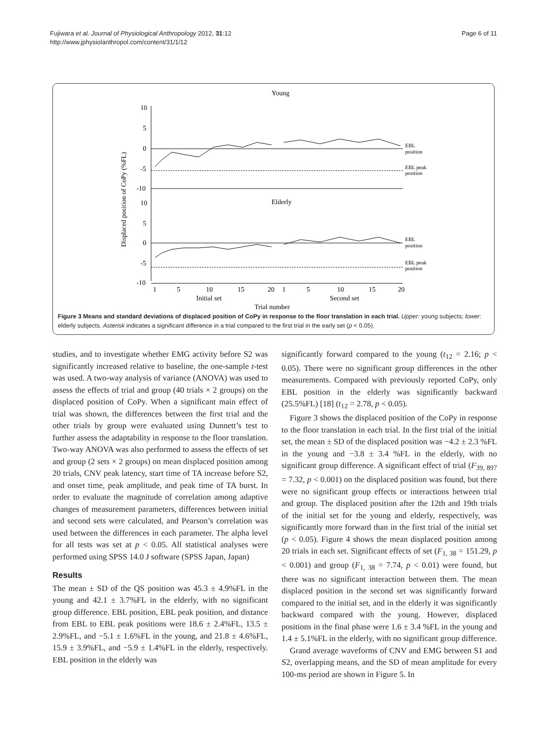Fujiwara et al. Journal of Physiological Anthropology 2012, 31:12
http://www.jphysiolanthropol.com/content/31/1/12
Page 6 of 11
Young
Elderly
10
5
0
-5
-10
10
5
0
-5
-10
EBL
position
EBL peak
position
EBL
position
EBL peak
position
1
5
10
15
20
1
5
10
15
20
Initial set
Second set
Trial number
Displaced position of CoPy (%FL)
Figure 3 Means and standard deviations of displaced position of CoPy in response to the floor translation in each trial. Upper: young subjects; lower: elderly subjects. Asterisk indicates a significant difference in a trial compared to the first trial in the early set (p < 0.05).
studies, and to investigate whether EMG activity before S2 was significantly increased relative to baseline, the one-sample t-test was used. A two-way analysis of variance (ANOVA) was used to assess the effects of trial and group (40 trials × 2 groups) on the displaced position of CoPy. When a significant main effect of trial was shown, the differences between the first trial and the other trials by group were evaluated using Dunnett’s test to further assess the adaptability in response to the floor translation. Two-way ANOVA was also performed to assess the effects of set and group (2 sets × 2 groups) on mean displaced position among 20 trials, CNV peak latency, start time of TA increase before S2, and onset time, peak amplitude, and peak time of TA burst. In order to evaluate the magnitude of correlation among adaptive changes of measurement parameters, differences between initial and second sets were calculated, and Pearson’s correlation was used between the differences in each parameter. The alpha level for all tests was set at p < 0.05. All statistical analyses were performed using SPSS 14.0 J software (SPSS Japan, Japan)
Results
The mean ± SD of the QS position was 45.3 ± 4.9%FL in the young and 42.1 ± 3.7%FL in the elderly, with no significant group difference. EBL position, EBL peak position, and distance from EBL to EBL peak positions were 18.6 ± 2.4%FL, 13.5 ± 2.9%FL, and −5.1 ± 1.6%FL in the young, and 21.8 ± 4.6%FL, 15.9 ± 3.9%FL, and −5.9 ± 1.4%FL in the elderly, respectively. EBL position in the elderly was
significantly forward compared to the young (t<sub>12</sub> = 2.16; p < 0.05). There were no significant group differences in the other measurements. Compared with previously reported CoPy, only EBL position in the elderly was significantly backward (25.5%FL) [18] (t<sub>12</sub> = 2.78, p < 0.05).
Figure 3 shows the displaced position of the CoPy in response to the floor translation in each trial. In the first trial of the initial set, the mean ± SD of the displaced position was −4.2 ± 2.3 %FL in the young and −3.8 ± 3.4 %FL in the elderly, with no significant group difference. A significant effect of trial (F<sub>39, 897</sub> = 7.32, p < 0.001) on the displaced position was found, but there were no significant group effects or interactions between trial and group. The displaced position after the 12th and 19th trials of the initial set for the young and elderly, respectively, was significantly more forward than in the first trial of the initial set (p < 0.05). Figure 4 shows the mean displaced position among 20 trials in each set. Significant effects of set (F<sub>1, 38</sub> = 151.29, p < 0.001) and group (F<sub>1, 38</sub> = 7.74, p < 0.01) were found, but there was no significant interaction between them. The mean displaced position in the second set was significantly forward compared to the initial set, and in the elderly it was significantly backward compared with the young. However, displaced positions in the final phase were 1.6 ± 3.4 %FL in the young and 1.4 ± 5.1%FL in the elderly, with no significant group difference.
Grand average waveforms of CNV and EMG between S1 and S2, overlapping means, and the SD of mean amplitude for every 100-ms period are shown in Figure 5. In